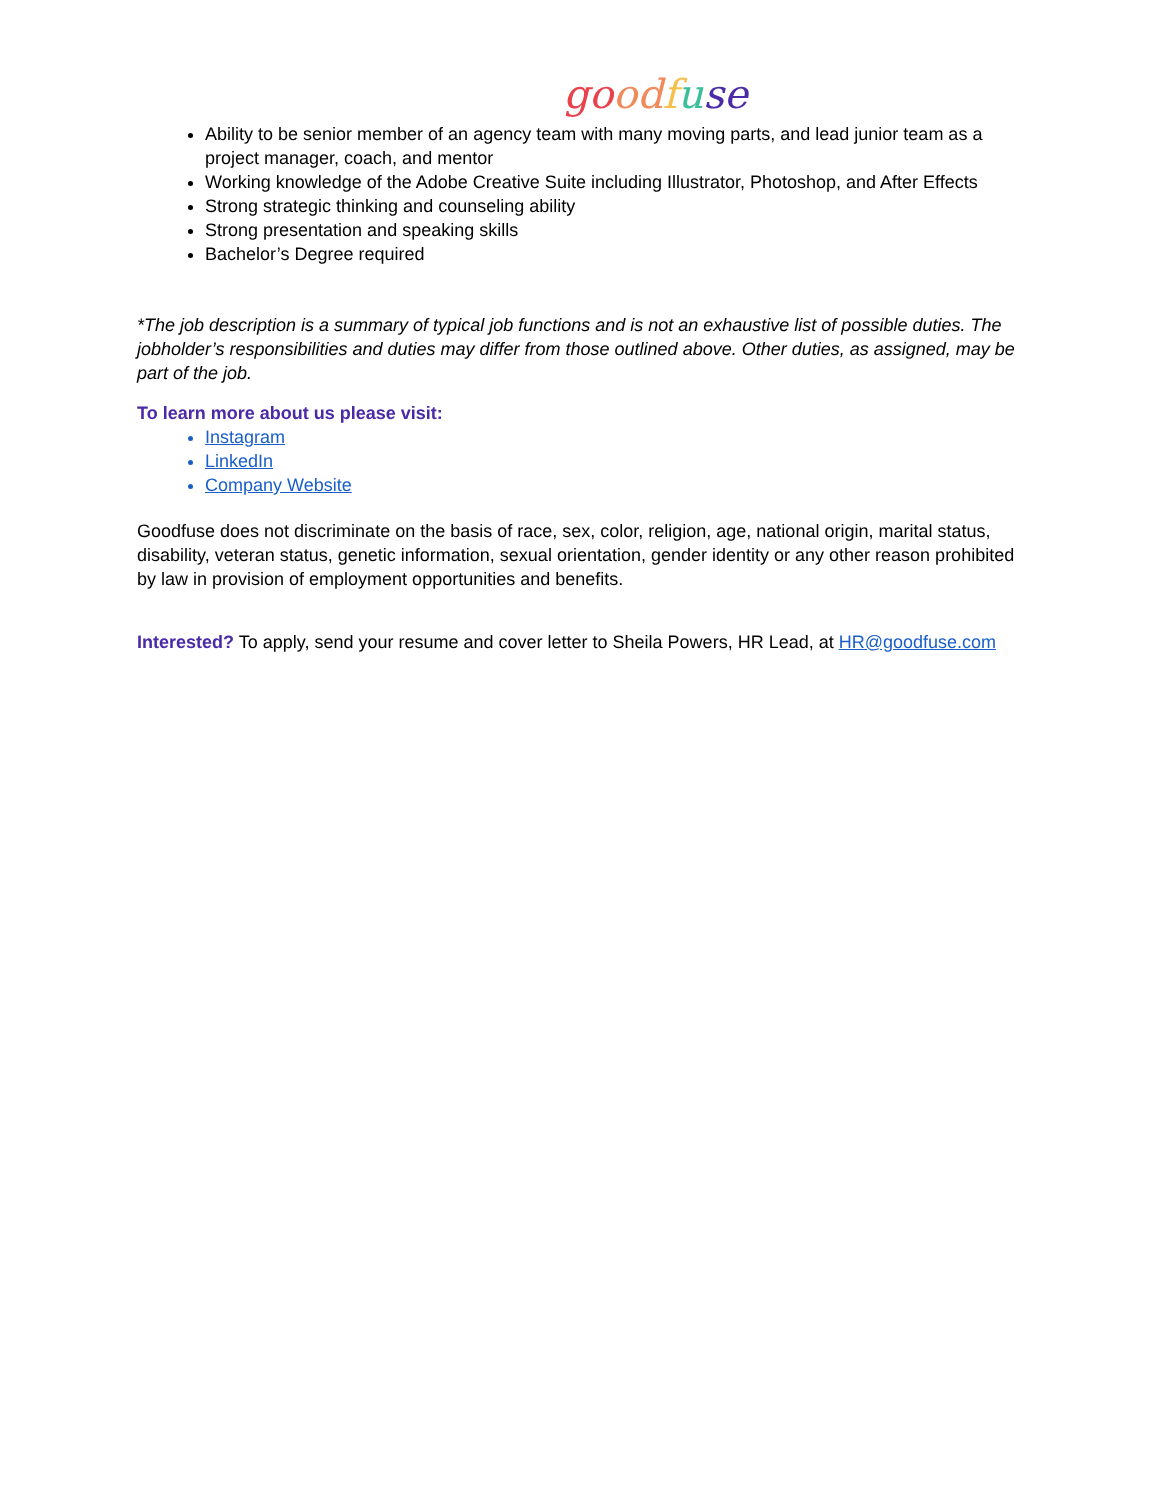go od fuse
Ability to be senior member of an agency team with many moving parts, and lead junior team as a project manager, coach, and mentor
Working knowledge of the Adobe Creative Suite including Illustrator, Photoshop, and After Effects
Strong strategic thinking and counseling ability
Strong presentation and speaking skills
Bachelor’s Degree required
*The job description is a summary of typical job functions and is not an exhaustive list of possible duties. The jobholder’s responsibilities and duties may differ from those outlined above. Other duties, as assigned, may be part of the job.
To learn more about us please visit:
Instagram
LinkedIn
Company Website
Goodfuse does not discriminate on the basis of race, sex, color, religion, age, national origin, marital status, disability, veteran status, genetic information, sexual orientation, gender identity or any other reason prohibited by law in provision of employment opportunities and benefits.
Interested? To apply, send your resume and cover letter to Sheila Powers, HR Lead, at HR@goodfuse.com